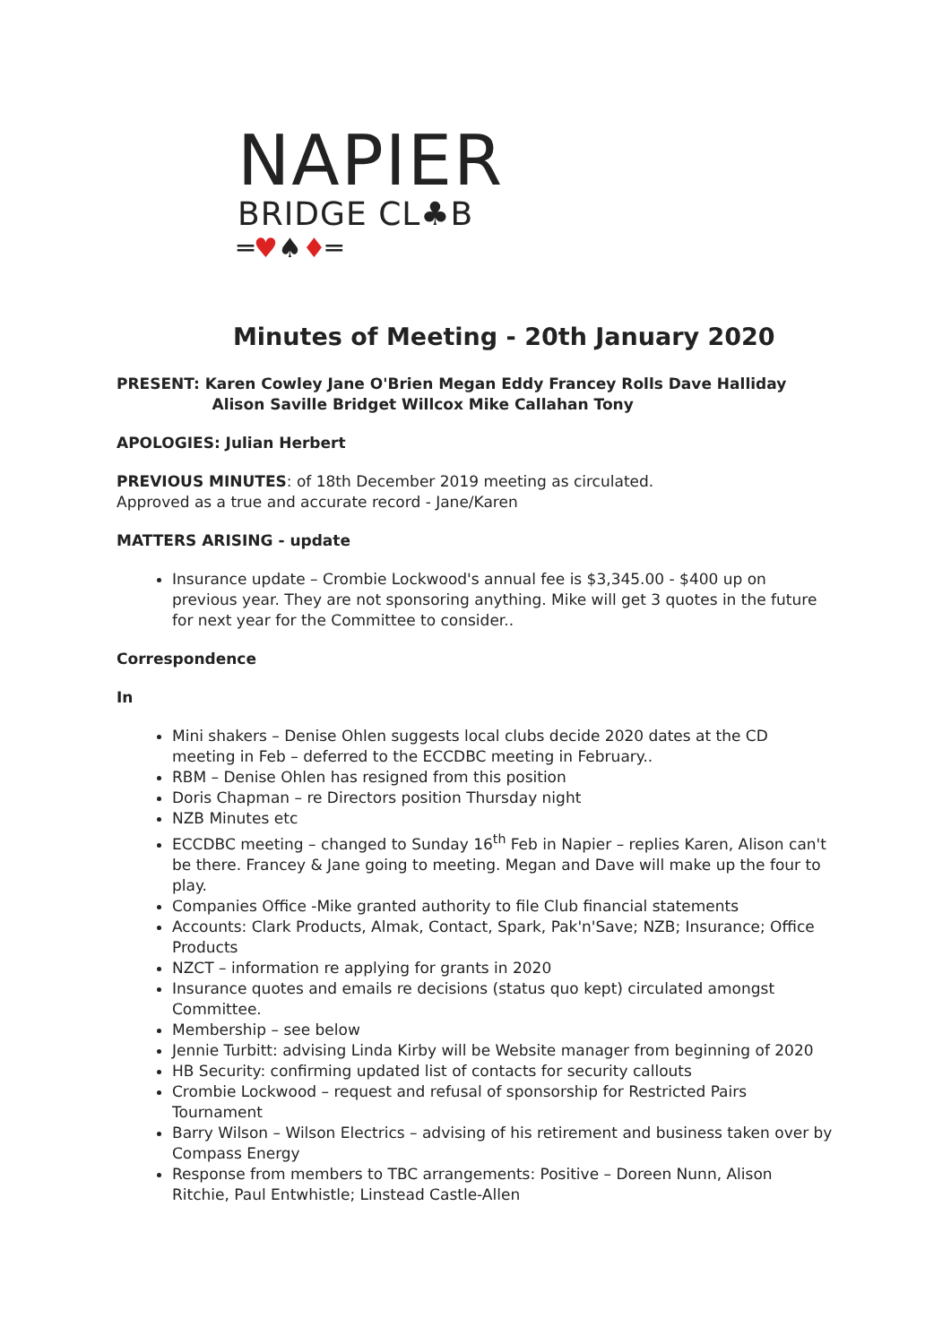NAPIER
BRIDGE CL♣B
═♥♠♦═
Minutes of Meeting - 20th January 2020
PRESENT: Karen Cowley Jane O'Brien Megan Eddy Francey Rolls Dave Halliday
Alison Saville Bridget Willcox Mike Callahan Tony
APOLOGIES: Julian Herbert
PREVIOUS MINUTES: of 18th December 2019 meeting as circulated.
Approved as a true and accurate record - Jane/Karen
MATTERS ARISING - update
Insurance update – Crombie Lockwood's annual fee is $3,345.00 - $400 up on previous year. They are not sponsoring anything. Mike will get 3 quotes in the future for next year for the Committee to consider..
Correspondence
In
Mini shakers – Denise Ohlen suggests local clubs decide 2020 dates at the CD meeting in Feb – deferred to the ECCDBC meeting in February..
RBM – Denise Ohlen has resigned from this position
Doris Chapman – re Directors position Thursday night
NZB Minutes etc
ECCDBC meeting – changed to Sunday 16<sup>th</sup> Feb in Napier – replies Karen, Alison can't be there. Francey & Jane going to meeting. Megan and Dave will make up the four to play.
Companies Office -Mike granted authority to file Club financial statements
Accounts: Clark Products, Almak, Contact, Spark, Pak'n'Save; NZB; Insurance; Office Products
NZCT – information re applying for grants in 2020
Insurance quotes and emails re decisions (status quo kept) circulated amongst Committee.
Membership – see below
Jennie Turbitt: advising Linda Kirby will be Website manager from beginning of 2020
HB Security: confirming updated list of contacts for security callouts
Crombie Lockwood – request and refusal of sponsorship for Restricted Pairs Tournament
Barry Wilson – Wilson Electrics – advising of his retirement and business taken over by Compass Energy
Response from members to TBC arrangements: Positive – Doreen Nunn, Alison Ritchie, Paul Entwhistle; Linstead Castle-Allen